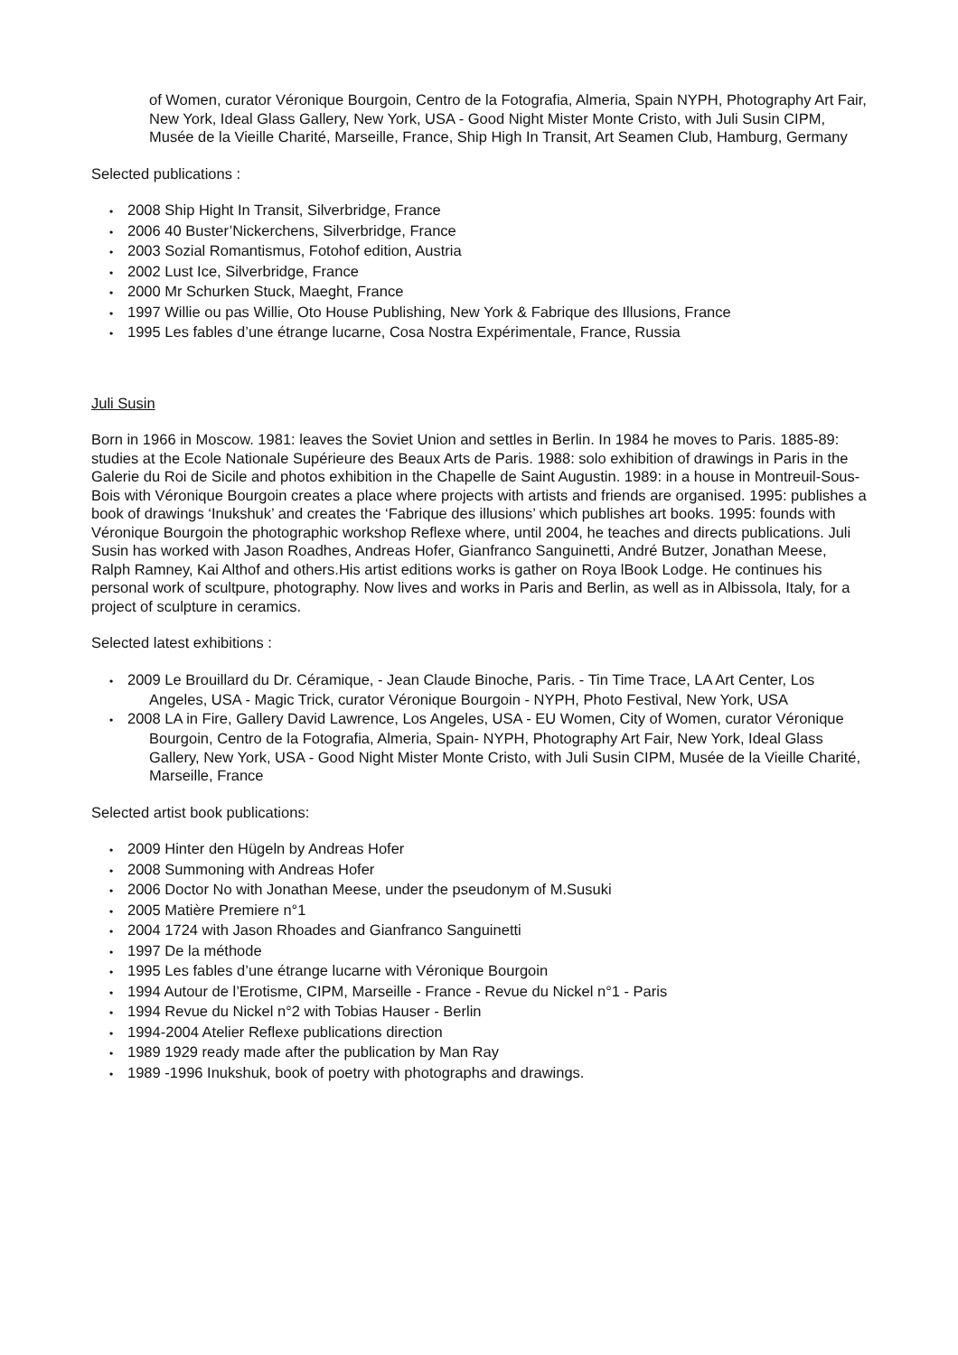of Women, curator Véronique Bourgoin, Centro de la Fotografia, Almeria, Spain NYPH, Photography Art Fair, New York, Ideal Glass Gallery, New York, USA - Good Night Mister Monte Cristo, with Juli Susin CIPM, Musée de la Vieille Charité, Marseille, France, Ship High In Transit, Art Seamen Club, Hamburg, Germany
Selected publications :
• 2008 Ship Hight In Transit, Silverbridge, France
• 2006 40 Buster’Nickerchens, Silverbridge, France
• 2003 Sozial Romantismus, Fotohof edition, Austria
• 2002 Lust Ice, Silverbridge, France
• 2000 Mr Schurken Stuck, Maeght, France
• 1997 Willie ou pas Willie, Oto House Publishing, New York & Fabrique des Illusions, France
• 1995 Les fables d’une étrange lucarne, Cosa Nostra Expérimentale, France, Russia
Juli Susin
Born in 1966 in Moscow. 1981: leaves the Soviet Union and settles in Berlin. In 1984 he moves to Paris. 1885-89: studies at the Ecole Nationale Supérieure des Beaux Arts de Paris. 1988: solo exhibition of drawings in Paris in the Galerie du Roi de Sicile and photos exhibition in the Chapelle de Saint Augustin. 1989: in a house in Montreuil-Sous-Bois with Véronique Bourgoin creates a place where projects with artists and friends are organised. 1995: publishes a book of drawings ‘Inukshuk’ and creates the ‘Fabrique des illusions’ which publishes art books. 1995: founds with Véronique Bourgoin the photographic workshop Reflexe where, until 2004, he teaches and directs publications. Juli Susin has worked with Jason Roadhes, Andreas Hofer, Gianfranco Sanguinetti, André Butzer, Jonathan Meese, Ralph Ramney, Kai Althof and others.His artist editions works is gather on Roya lBook Lodge. He continues his personal work of scultpure, photography. Now lives and works in Paris and Berlin, as well as in Albissola, Italy, for a project of sculpture in ceramics.
Selected latest exhibitions :
• 2009 Le Brouillard du Dr. Céramique, - Jean Claude Binoche, Paris. - Tin Time Trace, LA Art Center, Los Angeles, USA - Magic Trick, curator Véronique Bourgoin - NYPH, Photo Festival, New York, USA
• 2008 LA in Fire, Gallery David Lawrence, Los Angeles, USA - EU Women, City of Women, curator Véronique Bourgoin, Centro de la Fotografia, Almeria, Spain- NYPH, Photography Art Fair, New York, Ideal Glass Gallery, New York, USA - Good Night Mister Monte Cristo, with Juli Susin CIPM, Musée de la Vieille Charité, Marseille, France
Selected artist book publications:
• 2009 Hinter den Hügeln by Andreas Hofer
• 2008 Summoning with Andreas Hofer
• 2006 Doctor No with Jonathan Meese, under the pseudonym of M.Susuki
• 2005 Matière Premiere n°1
• 2004 1724 with Jason Rhoades and Gianfranco Sanguinetti
• 1997 De la méthode
• 1995 Les fables d’une étrange lucarne with Véronique Bourgoin
• 1994 Autour de l’Erotisme, CIPM, Marseille - France - Revue du Nickel n°1 - Paris
• 1994 Revue du Nickel n°2 with Tobias Hauser - Berlin
• 1994-2004 Atelier Reflexe publications direction
• 1989 1929 ready made after the publication by Man Ray
• 1989 -1996 Inukshuk, book of poetry with photographs and drawings.